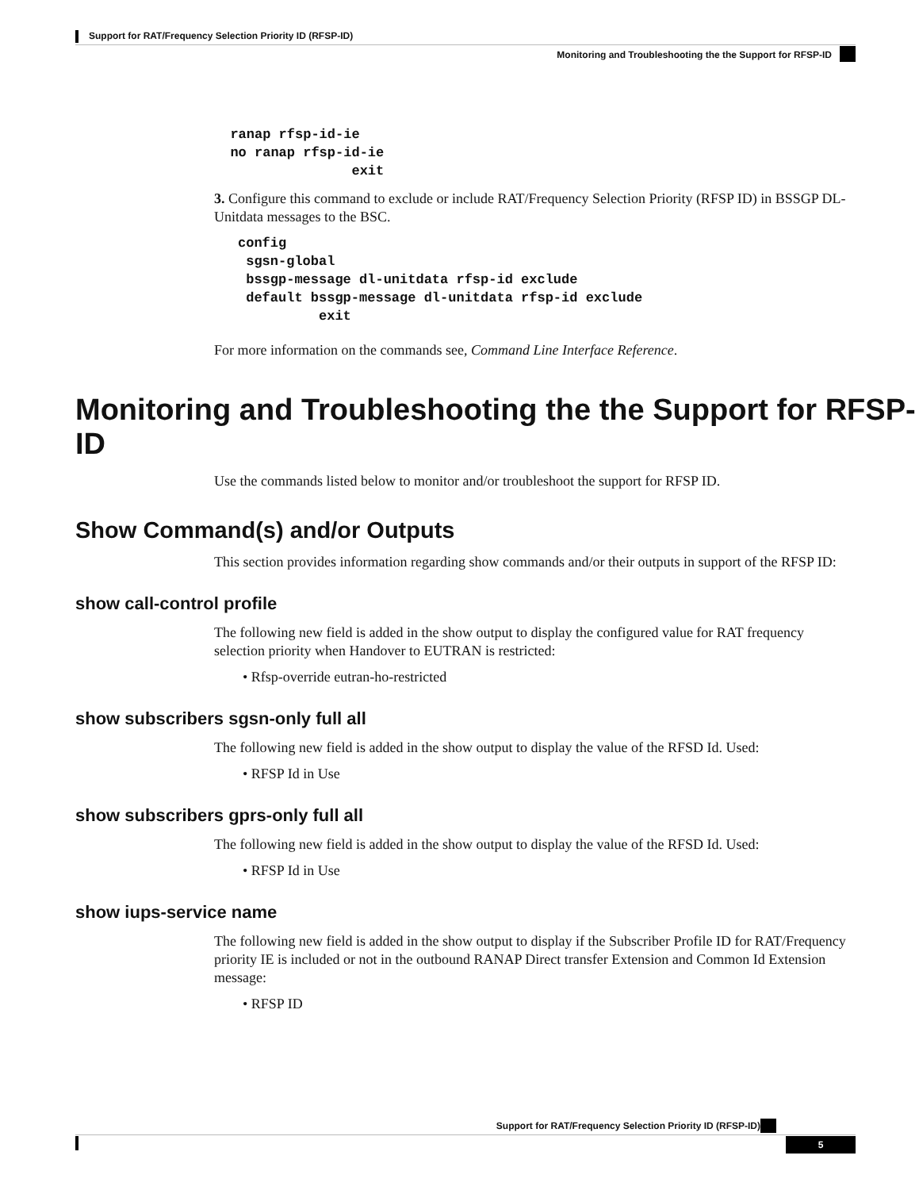Support for RAT/Frequency Selection Priority ID (RFSP-ID)
Monitoring and Troubleshooting the the Support for RFSP-ID
  ranap rfsp-id-ie
  no ranap rfsp-id-ie
                 exit
3. Configure this command to exclude or include RAT/Frequency Selection Priority (RFSP ID) in BSSGP DL-Unitdata messages to the BSC.
config
 sgsn-global
 bssgp-message dl-unitdata rfsp-id exclude
 default bssgp-message dl-unitdata rfsp-id exclude
          exit
For more information on the commands see, Command Line Interface Reference.
Monitoring and Troubleshooting the the Support for RFSP-ID
Use the commands listed below to monitor and/or troubleshoot the support for RFSP ID.
Show Command(s) and/or Outputs
This section provides information regarding show commands and/or their outputs in support of the RFSP ID:
show call-control profile
The following new field is added in the show output to display the configured value for RAT frequency selection priority when Handover to EUTRAN is restricted:
• Rfsp-override eutran-ho-restricted
show subscribers sgsn-only full all
The following new field is added in the show output to display the value of the RFSD Id. Used:
• RFSP Id in Use
show subscribers gprs-only full all
The following new field is added in the show output to display the value of the RFSD Id. Used:
• RFSP Id in Use
show iups-service name
The following new field is added in the show output to display if the Subscriber Profile ID for RAT/Frequency priority IE is included or not in the outbound RANAP Direct transfer Extension and Common Id Extension message:
• RFSP ID
Support for RAT/Frequency Selection Priority ID (RFSP-ID)
5